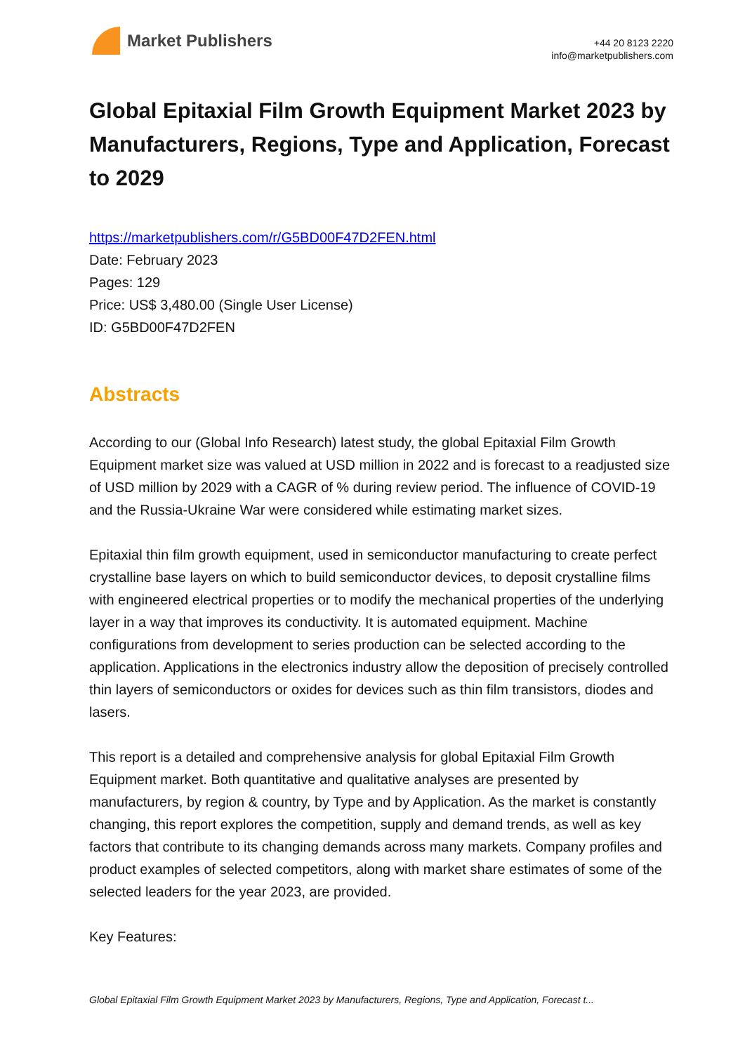Market Publishers
+44 20 8123 2220
info@marketpublishers.com
Global Epitaxial Film Growth Equipment Market 2023 by Manufacturers, Regions, Type and Application, Forecast to 2029
https://marketpublishers.com/r/G5BD00F47D2FEN.html
Date: February 2023
Pages: 129
Price: US$ 3,480.00 (Single User License)
ID: G5BD00F47D2FEN
Abstracts
According to our (Global Info Research) latest study, the global Epitaxial Film Growth Equipment market size was valued at USD million in 2022 and is forecast to a readjusted size of USD million by 2029 with a CAGR of % during review period. The influence of COVID-19 and the Russia-Ukraine War were considered while estimating market sizes.
Epitaxial thin film growth equipment, used in semiconductor manufacturing to create perfect crystalline base layers on which to build semiconductor devices, to deposit crystalline films with engineered electrical properties or to modify the mechanical properties of the underlying layer in a way that improves its conductivity. It is automated equipment. Machine configurations from development to series production can be selected according to the application. Applications in the electronics industry allow the deposition of precisely controlled thin layers of semiconductors or oxides for devices such as thin film transistors, diodes and lasers.
This report is a detailed and comprehensive analysis for global Epitaxial Film Growth Equipment market. Both quantitative and qualitative analyses are presented by manufacturers, by region & country, by Type and by Application. As the market is constantly changing, this report explores the competition, supply and demand trends, as well as key factors that contribute to its changing demands across many markets. Company profiles and product examples of selected competitors, along with market share estimates of some of the selected leaders for the year 2023, are provided.
Key Features:
Global Epitaxial Film Growth Equipment Market 2023 by Manufacturers, Regions, Type and Application, Forecast t...